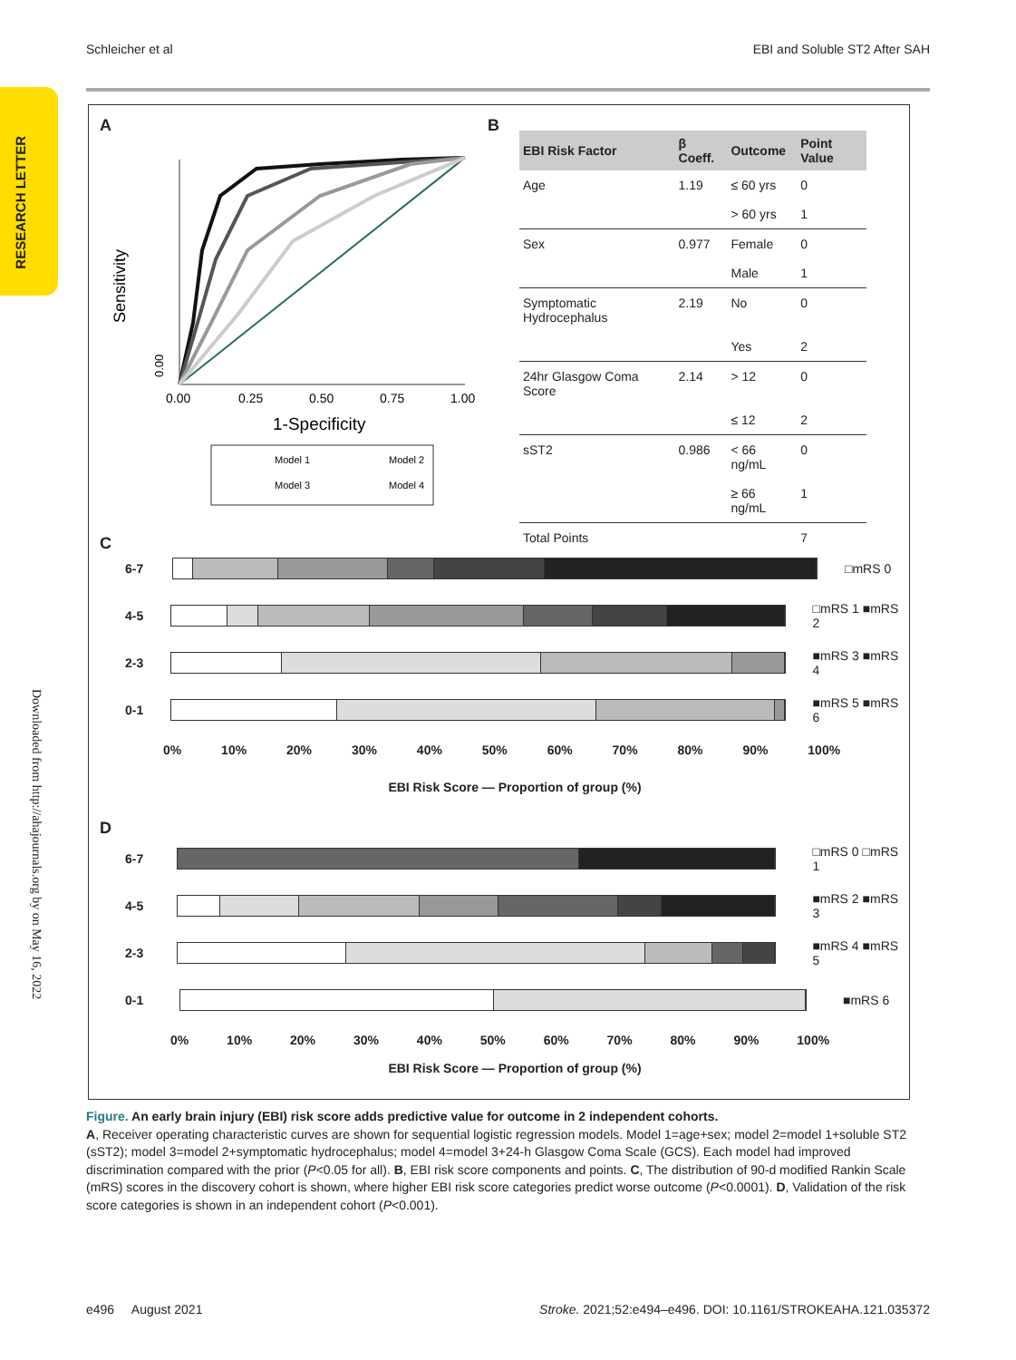Schleicher et al EBI and Soluble ST2 After SAH
RESEARCH LETTER
Downloaded from http://ahajournals.org by on May 16, 2022
A
Sensitivity
0.00
0.00
0.25
0.50
0.75
1.00
1-Specificity
Model 1
Model 2
Model 3
Model 4
B
| EBI Risk Factor | β Coeff. | Outcome | Point Value |
| --- | --- | --- | --- |
| Age | 1.19 | ≤ 60 yrs | 0 |
| | | > 60 yrs | 1 |
| Sex | 0.977 | Female | 0 |
| | | Male | 1 |
| Symptomatic Hydrocephalus | 2.19 | No | 0 |
| | | Yes | 2 |
| 24hr Glasgow Coma Score | 2.14 | > 12 | 0 |
| | | ≤ 12 | 2 |
| sST2 | 0.986 | < 66 ng/mL | 0 |
| | | ≥ 66 ng/mL | 1 |
| Total Points | | | 7 |
C
6-7 □mRS 0
4-5 □mRS 1 ■mRS 2
2-3 ■mRS 3 ■mRS 4
0-1 ■mRS 5 ■mRS 6
0% 10% 20% 30% 40% 50% 60% 70% 80% 90% 100%
EBI Risk Score — Proportion of group (%)
D
6-7 □mRS 0 □mRS 1
4-5 ■mRS 2 ■mRS 3
2-3 ■mRS 4 ■mRS 5
0-1 ■mRS 6
0% 10% 20% 30% 40% 50% 60% 70% 80% 90% 100%
EBI Risk Score — Proportion of group (%)
Figure. An early brain injury (EBI) risk score adds predictive value for outcome in 2 independent cohorts.
A, Receiver operating characteristic curves are shown for sequential logistic regression models. Model 1=age+sex; model 2=model 1+soluble ST2 (sST2); model 3=model 2+symptomatic hydrocephalus; model 4=model 3+24-h Glasgow Coma Scale (GCS). Each model had improved discrimination compared with the prior (P<0.05 for all). B, EBI risk score components and points. C, The distribution of 90-d modified Rankin Scale (mRS) scores in the discovery cohort is shown, where higher EBI risk score categories predict worse outcome (P<0.0001). D, Validation of the risk score categories is shown in an independent cohort (P<0.001).
e496 August 2021 Stroke. 2021;52:e494–e496. DOI: 10.1161/STROKEAHA.121.035372